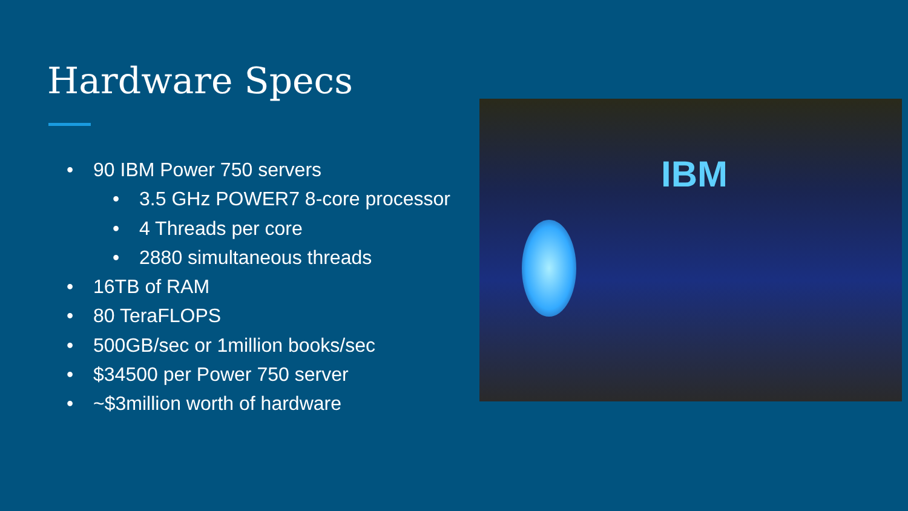Hardware Specs
• 90 IBM Power 750 servers
• 3.5 GHz POWER7 8-core processor
• 4 Threads per core
• 2880 simultaneous threads
• 16TB of RAM
• 80 TeraFLOPS
• 500GB/sec or 1million books/sec
• $34500 per Power 750 server
• ~$3million worth of hardware
IBM